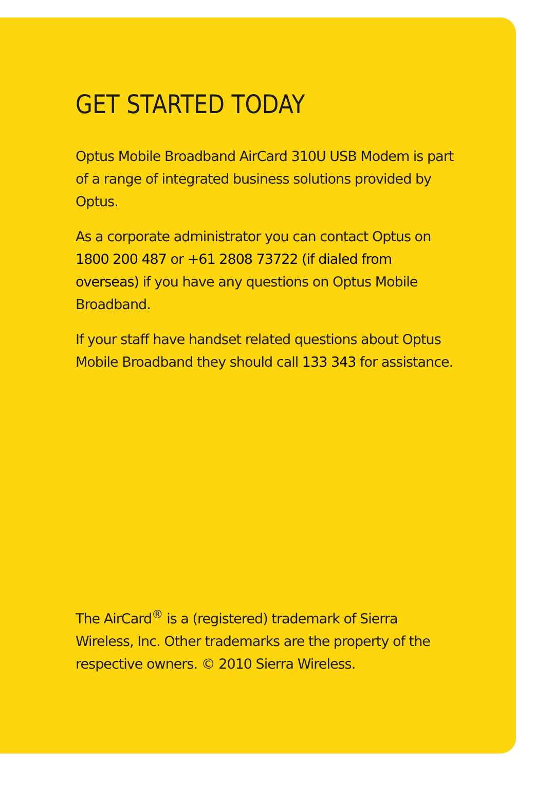GET STARTED TODAY
Optus Mobile Broadband AirCard 310U USB Modem is part of a range of integrated business solutions provided by Optus.
As a corporate administrator you can contact Optus on 1800 200 487 or +61 2808 73722 (if dialed from overseas) if you have any questions on Optus Mobile Broadband.
If your staff have handset related questions about Optus Mobile Broadband they should call 133 343 for assistance.
The AirCard<sup>®</sup> is a (registered) trademark of Sierra Wireless, Inc. Other trademarks are the property of the respective owners. © 2010 Sierra Wireless.